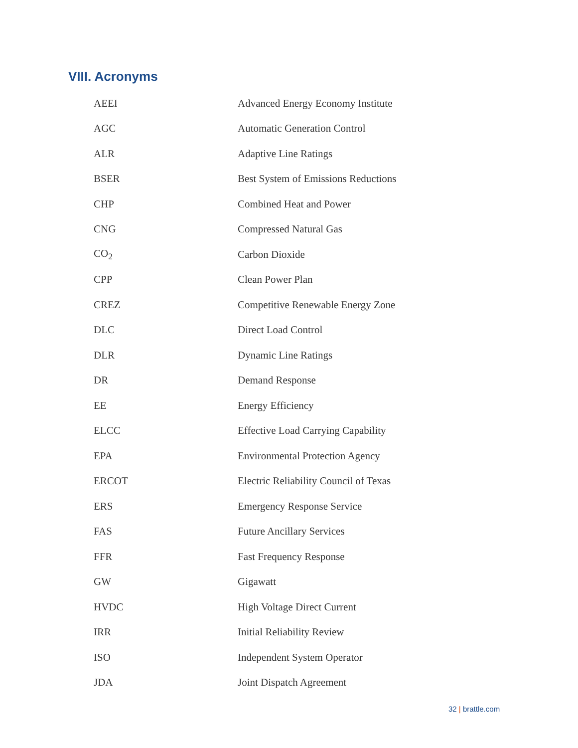VIII. Acronyms
| AEEI | Advanced Energy Economy Institute |
| AGC | Automatic Generation Control |
| ALR | Adaptive Line Ratings |
| BSER | Best System of Emissions Reductions |
| CHP | Combined Heat and Power |
| CNG | Compressed Natural Gas |
| CO<sub>2</sub> | Carbon Dioxide |
| CPP | Clean Power Plan |
| CREZ | Competitive Renewable Energy Zone |
| DLC | Direct Load Control |
| DLR | Dynamic Line Ratings |
| DR | Demand Response |
| EE | Energy Efficiency |
| ELCC | Effective Load Carrying Capability |
| EPA | Environmental Protection Agency |
| ERCOT | Electric Reliability Council of Texas |
| ERS | Emergency Response Service |
| FAS | Future Ancillary Services |
| FFR | Fast Frequency Response |
| GW | Gigawatt |
| HVDC | High Voltage Direct Current |
| IRR | Initial Reliability Review |
| ISO | Independent System Operator |
| JDA | Joint Dispatch Agreement |
32 | brattle.com